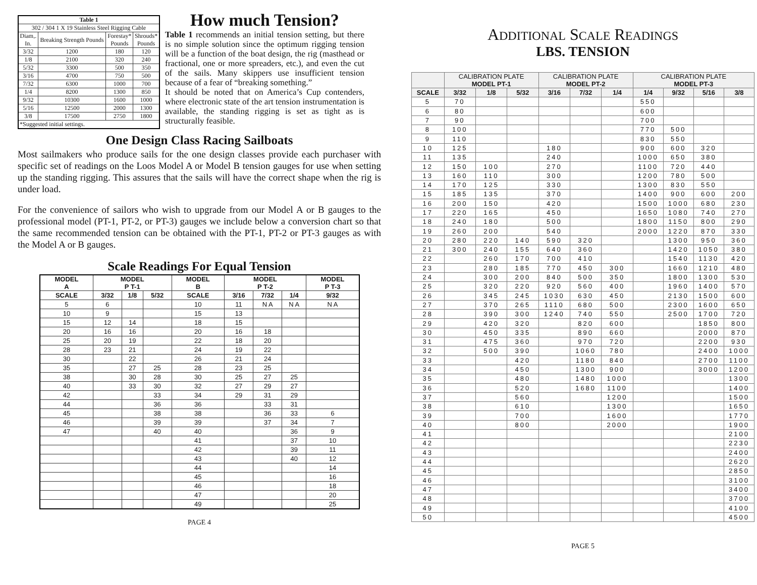| Table 1 | | | |
| --- | --- | --- | --- |
| 302 / 304 1 X 19 Stainless Steel Rigging Cable | | | |
| Diam,. In. | Breaking Strength Pounds | Forestay* Pounds | Shrouds* Pounds |
| 3/32 | 1200 | 180 | 120 |
| 1/8 | 2100 | 320 | 240 |
| 5/32 | 3300 | 500 | 350 |
| 3/16 | 4700 | 750 | 500 |
| 7/32 | 6300 | 1000 | 700 |
| 1/4 | 8200 | 1300 | 850 |
| 9/32 | 10300 | 1600 | 1000 |
| 5/16 | 12500 | 2000 | 1300 |
| 3/8 | 17500 | 2750 | 1800 |
| *Suggested initial settings. | | | |
How much Tension?
Table 1 recommends an initial tension setting, but there is no simple solution since the optimum rigging tension will be a function of the boat design, the rig (masthead or fractional, one or more spreaders, etc.), and even the cut of the sails. Many skippers use insufficient tension because of a fear of “breaking something.”
It should be noted that on America’s Cup contenders, where electronic state of the art tension instrumentation is available, the standing rigging is set as tight as is structurally feasible.
One Design Class Racing Sailboats
Most sailmakers who produce sails for the one design classes provide each purchaser with specific set of readings on the Loos Model A or Model B tension gauges for use when setting up the standing rigging. This assures that the sails will have the correct shape when the rig is under load.
For the convenience of sailors who wish to upgrade from our Model A or B gauges to the professional model (PT-1, PT-2, or PT-3) gauges we include below a conversion chart so that the same recommended tension can be obtained with the PT-1, PT-2 or PT-3 gauges as with the Model A or B gauges.
Scale Readings For Equal Tension
| MODEL A | MODEL P T-1 | | | MODEL B | MODEL P T-2 | | | MODEL P T-3 |
| --- | --- | --- | --- | --- | --- | --- | --- | --- |
| SCALE | 3/32 | 1/8 | 5/32 | SCALE | 3/16 | 7/32 | 1/4 | 9/32 |
| 5 | 6 | | | 10 | 11 | N A | N A | N A |
| 10 | 9 | | | 15 | 13 | | | |
| 15 | 12 | 14 | | 18 | 15 | | | |
| 20 | 16 | 16 | | 20 | 16 | 18 | | |
| 25 | 20 | 19 | | 22 | 18 | 20 | | |
| 28 | 23 | 21 | | 24 | 19 | 22 | | |
| 30 | | 22 | | 26 | 21 | 24 | | |
| 35 | | 27 | 25 | 28 | 23 | 25 | | |
| 38 | | 30 | 28 | 30 | 25 | 27 | 25 | |
| 40 | | 33 | 30 | 32 | 27 | 29 | 27 | |
| 42 | | | 33 | 34 | 29 | 31 | 29 | |
| 44 | | | 36 | 36 | | 33 | 31 | |
| 45 | | | 38 | 38 | | 36 | 33 | 6 |
| 46 | | | 39 | 39 | | 37 | 34 | 7 |
| 47 | | | 40 | 40 | | | 36 | 9 |
| | | | | 41 | | | 37 | 10 |
| | | | | 42 | | | 39 | 11 |
| | | | | 43 | | | 40 | 12 |
| | | | | 44 | | | | 14 |
| | | | | 45 | | | | 16 |
| | | | | 46 | | | | 18 |
| | | | | 47 | | | | 20 |
| | | | | 49 | | | | 25 |
PAGE 4
ADDITIONAL SCALE READINGS
LBS. TENSION
| | CALIBRATION PLATE MODEL PT-1 | | | CALIBRATION PLATE MODEL PT-2 | | | CALIBRATION PLATE MODEL PT-3 | | | |
| --- | --- | --- | --- | --- | --- | --- | --- | --- | --- | --- |
| SCALE | 3/32 | 1/8 | 5/32 | 3/16 | 7/32 | 1/4 | 1/4 | 9/32 | 5/16 | 3/8 |
| 5 | 70 | | | | | | 550 | | | |
| 6 | 80 | | | | | | 600 | | | |
| 7 | 90 | | | | | | 700 | | | |
| 8 | 100 | | | | | | 770 | 500 | | |
| 9 | 110 | | | | | | 830 | 550 | | |
| 10 | 125 | | | 180 | | | 900 | 600 | 320 | |
| 11 | 135 | | | 240 | | | 1000 | 650 | 380 | |
| 12 | 150 | 100 | | 270 | | | 1100 | 720 | 440 | |
| 13 | 160 | 110 | | 300 | | | 1200 | 780 | 500 | |
| 14 | 170 | 125 | | 330 | | | 1300 | 830 | 550 | |
| 15 | 185 | 135 | | 370 | | | 1400 | 900 | 600 | 200 |
| 16 | 200 | 150 | | 420 | | | 1500 | 1000 | 680 | 230 |
| 17 | 220 | 165 | | 450 | | | 1650 | 1080 | 740 | 270 |
| 18 | 240 | 180 | | 500 | | | 1800 | 1150 | 800 | 290 |
| 19 | 260 | 200 | | 540 | | | 2000 | 1220 | 870 | 330 |
| 20 | 280 | 220 | 140 | 590 | 320 | | | 1300 | 950 | 360 |
| 21 | 300 | 240 | 155 | 640 | 360 | | | 1420 | 1050 | 380 |
| 22 | | 260 | 170 | 700 | 410 | | | 1540 | 1130 | 420 |
| 23 | | 280 | 185 | 770 | 450 | 300 | | 1660 | 1210 | 480 |
| 24 | | 300 | 200 | 840 | 500 | 350 | | 1800 | 1300 | 530 |
| 25 | | 320 | 220 | 920 | 560 | 400 | | 1960 | 1400 | 570 |
| 26 | | 345 | 245 | 1030 | 630 | 450 | | 2130 | 1500 | 600 |
| 27 | | 370 | 265 | 1110 | 680 | 500 | | 2300 | 1600 | 650 |
| 28 | | 390 | 300 | 1240 | 740 | 550 | | 2500 | 1700 | 720 |
| 29 | | 420 | 320 | | 820 | 600 | | | 1850 | 800 |
| 30 | | 450 | 335 | | 890 | 660 | | | 2000 | 870 |
| 31 | | 475 | 360 | | 970 | 720 | | | 2200 | 930 |
| 32 | | 500 | 390 | | 1060 | 780 | | | 2400 | 1000 |
| 33 | | | 420 | | 1180 | 840 | | | 2700 | 1100 |
| 34 | | | 450 | | 1300 | 900 | | | 3000 | 1200 |
| 35 | | | 480 | | 1480 | 1000 | | | | 1300 |
| 36 | | | 520 | | 1680 | 1100 | | | | 1400 |
| 37 | | | 560 | | | 1200 | | | | 1500 |
| 38 | | | 610 | | | 1300 | | | | 1650 |
| 39 | | | 700 | | | 1600 | | | | 1770 |
| 40 | | | 800 | | | 2000 | | | | 1900 |
| 41 | | | | | | | | | | 2100 |
| 42 | | | | | | | | | | 2230 |
| 43 | | | | | | | | | | 2400 |
| 44 | | | | | | | | | | 2620 |
| 45 | | | | | | | | | | 2850 |
| 46 | | | | | | | | | | 3100 |
| 47 | | | | | | | | | | 3400 |
| 48 | | | | | | | | | | 3700 |
| 49 | | | | | | | | | | 4100 |
| 50 | | | | | | | | | | 4500 |
PAGE 5